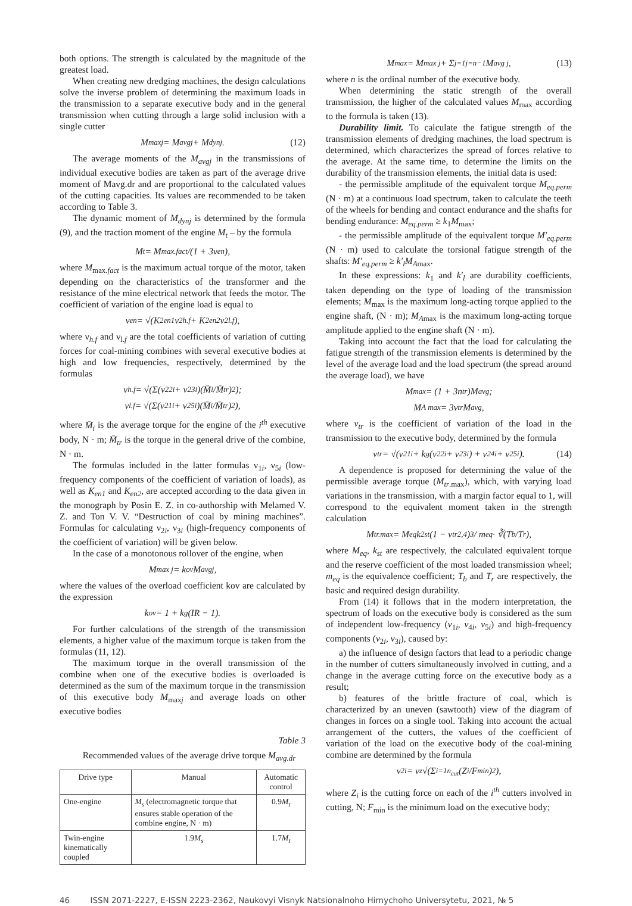both options. The strength is calculated by the magnitude of the greatest load.
When creating new dredging machines, the design calculations solve the inverse problem of determining the maximum loads in the transmission to a separate executive body and in the general transmission when cutting through a large solid inclusion with a single cutter
M<sub>maxj</sub> = M<sub>avgj</sub> + M<sub>dynj</sub>. (12)
The average moments of the M<sub>avgj</sub> in the transmissions of individual executive bodies are taken as part of the average drive moment of Mavg.dr and are proportional to the calculated values of the cutting capacities. Its values are recommended to be taken according to Table 3.
The dynamic moment of M<sub>dynj</sub> is determined by the formula (9), and the traction moment of the engine M<sub>t</sub> – by the formula
M<sub>t</sub> = M<sub>max.fact</sub>/(1 + 3ν<sub>en</sub>),
where M<sub>max.fact</sub> is the maximum actual torque of the motor, taken depending on the characteristics of the transformer and the resistance of the mine electrical network that feeds the motor. The coefficient of variation of the engine load is equal to
ν<sub>en</sub> = √(K<sup>2</sup><sub>en1</sub>ν<sup>2</sup><sub>h.f</sub> + K<sup>2</sup><sub>en2</sub>ν<sup>2</sup><sub>l.f</sub>),
where ν<sub>h.f</sub> and ν<sub>l.f</sub> are the total coefficients of variation of cutting forces for coal-mining combines with several executive bodies at high and low frequencies, respectively, determined by the formulas
ν<sub>h.f</sub> = √(Σ(ν<sup>2</sup><sub>2i</sub> + ν<sup>2</sup><sub>3i</sub>)(M̄<sub>i</sub>/M̄<sub>tr</sub>)<sup>2</sup>);
ν<sub>l.f</sub> = √(Σ(ν<sup>2</sup><sub>1i</sub> + ν<sup>2</sup><sub>5i</sub>)(M̄<sub>i</sub>/M̄<sub>tr</sub>)<sup>2</sup>),
where M̄<sub>i</sub> is the average torque for the engine of the i<sup>th</sup> executive body, N · m; M̄<sub>tr</sub> is the torque in the general drive of the combine, N · m.
The formulas included in the latter formulas ν<sub>1i</sub>, ν<sub>5i</sub> (low-frequency components of the coefficient of variation of loads), as well as K<sub>en1</sub> and K<sub>en2</sub>, are accepted according to the data given in the monograph by Posin E. Z. in co-authorship with Melamed V. Z. and Ton V. V. “Destruction of coal by mining machines”. Formulas for calculating ν<sub>2i</sub>, ν<sub>3i</sub> (high-frequency components of the coefficient of variation) will be given below.
In the case of a monotonous rollover of the engine, when
M<sub>max j</sub> = k<sub>ov</sub>M<sub>avgj</sub>,
where the values of the overload coefficient kov are calculated by the expression
k<sub>ov</sub> = 1 + k<sub>g</sub>(IR − 1).
For further calculations of the strength of the transmission elements, a higher value of the maximum torque is taken from the formulas (11, 12).
The maximum torque in the overall transmission of the combine when one of the executive bodies is overloaded is determined as the sum of the maximum torque in the transmission of this executive body M<sub>maxj</sub> and average loads on other executive bodies
Table 3
Recommended values of the average drive torque M<sub>avg.dr</sub>
| Drive type | Manual | Automatic control |
| --- | --- | --- |
| One-engine | M<sub>s</sub> (electromagnetic torque that ensures stable operation of the combine engine, N · m) | 0.9 M<sub>t</sub> |
| Twin-engine kinematically coupled | 1.9 M<sub>s</sub> | 1.7 M<sub>t</sub> |
M<sub>max</sub> = M<sub>max j</sub> + Σ<sub>j=1</sub><sup>j=n−1</sup> M<sub>avg j</sub>, (13)
where n is the ordinal number of the executive body.
When determining the static strength of the overall transmission, the higher of the calculated values M<sub>max</sub> according to the formula is taken (13).
Durability limit. To calculate the fatigue strength of the transmission elements of dredging machines, the load spectrum is determined, which characterizes the spread of forces relative to the average. At the same time, to determine the limits on the durability of the transmission elements, the initial data is used:
- the permissible amplitude of the equivalent torque M<sub>eq.perm</sub> (N · m) at a continuous load spectrum, taken to calculate the teeth of the wheels for bending and contact endurance and the shafts for bending endurance: M<sub>eq.perm</sub> ≥ k<sub>1</sub>M<sub>max</sub>;
- the permissible amplitude of the equivalent torque M′<sub>eq.perm</sub> (N · m) used to calculate the torsional fatigue strength of the shafts: M′<sub>eq.perm</sub> ≥ k′<sub>l</sub>M<sub>Amax</sub>.
In these expressions: k<sub>1</sub> and k′<sub>l</sub> are durability coefficients, taken depending on the type of loading of the transmission elements; M<sub>max</sub> is the maximum long-acting torque applied to the engine shaft, (N · m); M<sub>Amax</sub> is the maximum long-acting torque amplitude applied to the engine shaft (N · m).
Taking into account the fact that the load for calculating the fatigue strength of the transmission elements is determined by the level of the average load and the load spectrum (the spread around the average load), we have
M<sub>max</sub> = (1 + 3n<sub>tr</sub>)M<sub>avg</sub>;
M<sub>A max</sub> = 3v<sub>tr</sub>M<sub>avg</sub>,
where v<sub>tr</sub> is the coefficient of variation of the load in the transmission to the executive body, determined by the formula
ν<sub>tr</sub> = √(ν<sup>2</sup><sub>1i</sub> + k<sub>g</sub>(ν<sup>2</sup><sub>2i</sub> + ν<sup>2</sup><sub>3i</sub>) + ν<sup>2</sup><sub>4i</sub> + ν<sup>2</sup><sub>5i</sub>). (14)
A dependence is proposed for determining the value of the permissible average torque (M<sub>tr.max</sub>), which, with varying load variations in the transmission, with a margin factor equal to 1, will correspond to the equivalent moment taken in the strength calculation
M<sub>tr.max</sub> = M<sub>eq</sub>k<sup>2</sup><sub>st</sub>(1 − ν<sub>tr</sub><sup>2,4</sup>)<sup>3</sup> / m<sub>eq</sub> · ∛(T<sub>b</sub>/T<sub>r</sub>),
where M<sub>eq</sub>, k<sub>st</sub> are respectively, the calculated equivalent torque and the reserve coefficient of the most loaded transmission wheel; m<sub>eq</sub> is the equivalence coefficient; T<sub>b</sub> and T<sub>r</sub> are respectively, the basic and required design durability.
From (14) it follows that in the modern interpretation, the spectrum of loads on the executive body is considered as the sum of independent low-frequency (v<sub>1i</sub>, v<sub>4i</sub>, v<sub>5i</sub>) and high-frequency components (v<sub>2i</sub>, v<sub>3i</sub>), caused by:
a) the influence of design factors that lead to a periodic change in the number of cutters simultaneously involved in cutting, and a change in the average cutting force on the executive body as a result;
b) features of the brittle fracture of coal, which is characterized by an uneven (sawtooth) view of the diagram of changes in forces on a single tool. Taking into account the actual arrangement of the cutters, the values of the coefficient of variation of the load on the executive body of the coal-mining combine are determined by the formula
v<sub>2i</sub> = v<sub>z</sub>√(Σ<sub>i=1</sub><sup>n<sub>cut</sub></sup>(Z<sub>i</sub>/F<sub>min</sub>)<sup>2</sup>),
where Z<sub>i</sub> is the cutting force on each of the i<sup>th</sup> cutters involved in cutting, N; F<sub>min</sub> is the minimum load on the executive body;
46 ISSN 2071-2227, E-ISSN 2223-2362, Naukovyi Visnyk Natsionalnoho Hirnychoho Universytetu, 2021, № 5